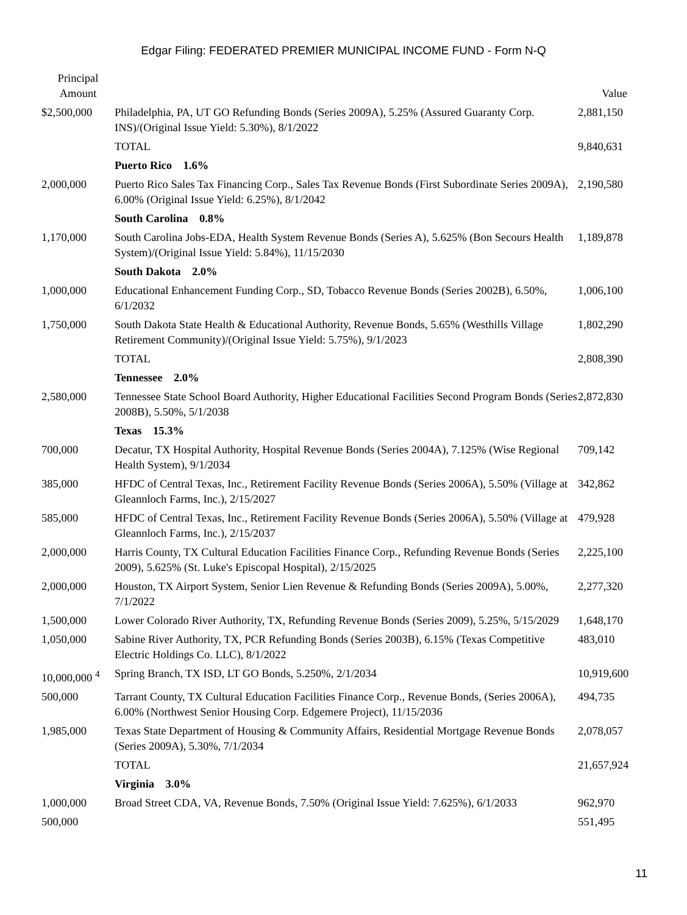Edgar Filing: FEDERATED PREMIER MUNICIPAL INCOME FUND - Form N-Q
| Principal Amount | | Value |
| --- | --- | --- |
| $2,500,000 | Philadelphia, PA, UT GO Refunding Bonds (Series 2009A), 5.25% (Assured Guaranty Corp. INS)/(Original Issue Yield: 5.30%), 8/1/2022 | 2,881,150 |
| | TOTAL | 9,840,631 |
| | Puerto Rico 1.6% | |
| 2,000,000 | Puerto Rico Sales Tax Financing Corp., Sales Tax Revenue Bonds (First Subordinate Series 2009A), 6.00% (Original Issue Yield: 6.25%), 8/1/2042 | 2,190,580 |
| | South Carolina 0.8% | |
| 1,170,000 | South Carolina Jobs-EDA, Health System Revenue Bonds (Series A), 5.625% (Bon Secours Health System)/(Original Issue Yield: 5.84%), 11/15/2030 | 1,189,878 |
| | South Dakota 2.0% | |
| 1,000,000 | Educational Enhancement Funding Corp., SD, Tobacco Revenue Bonds (Series 2002B), 6.50%, 6/1/2032 | 1,006,100 |
| 1,750,000 | South Dakota State Health & Educational Authority, Revenue Bonds, 5.65% (Westhills Village Retirement Community)/(Original Issue Yield: 5.75%), 9/1/2023 | 1,802,290 |
| | TOTAL | 2,808,390 |
| | Tennessee 2.0% | |
| 2,580,000 | Tennessee State School Board Authority, Higher Educational Facilities Second Program Bonds (Series 2008B), 5.50%, 5/1/2038 | 2,872,830 |
| | Texas 15.3% | |
| 700,000 | Decatur, TX Hospital Authority, Hospital Revenue Bonds (Series 2004A), 7.125% (Wise Regional Health System), 9/1/2034 | 709,142 |
| 385,000 | HFDC of Central Texas, Inc., Retirement Facility Revenue Bonds (Series 2006A), 5.50% (Village at Gleannloch Farms, Inc.), 2/15/2027 | 342,862 |
| 585,000 | HFDC of Central Texas, Inc., Retirement Facility Revenue Bonds (Series 2006A), 5.50% (Village at Gleannloch Farms, Inc.), 2/15/2037 | 479,928 |
| 2,000,000 | Harris County, TX Cultural Education Facilities Finance Corp., Refunding Revenue Bonds (Series 2009), 5.625% (St. Luke's Episcopal Hospital), 2/15/2025 | 2,225,100 |
| 2,000,000 | Houston, TX Airport System, Senior Lien Revenue & Refunding Bonds (Series 2009A), 5.00%, 7/1/2022 | 2,277,320 |
| 1,500,000 | Lower Colorado River Authority, TX, Refunding Revenue Bonds (Series 2009), 5.25%, 5/15/2029 | 1,648,170 |
| 1,050,000 | Sabine River Authority, TX, PCR Refunding Bonds (Series 2003B), 6.15% (Texas Competitive Electric Holdings Co. LLC), 8/1/2022 | 483,010 |
| 10,000,000 <sup>4</sup> | Spring Branch, TX ISD, LT GO Bonds, 5.250%, 2/1/2034 | 10,919,600 |
| 500,000 | Tarrant County, TX Cultural Education Facilities Finance Corp., Revenue Bonds, (Series 2006A), 6.00% (Northwest Senior Housing Corp. Edgemere Project), 11/15/2036 | 494,735 |
| 1,985,000 | Texas State Department of Housing & Community Affairs, Residential Mortgage Revenue Bonds (Series 2009A), 5.30%, 7/1/2034 | 2,078,057 |
| | TOTAL | 21,657,924 |
| | Virginia 3.0% | |
| 1,000,000 | Broad Street CDA, VA, Revenue Bonds, 7.50% (Original Issue Yield: 7.625%), 6/1/2033 | 962,970 |
| 500,000 | | 551,495 |
11